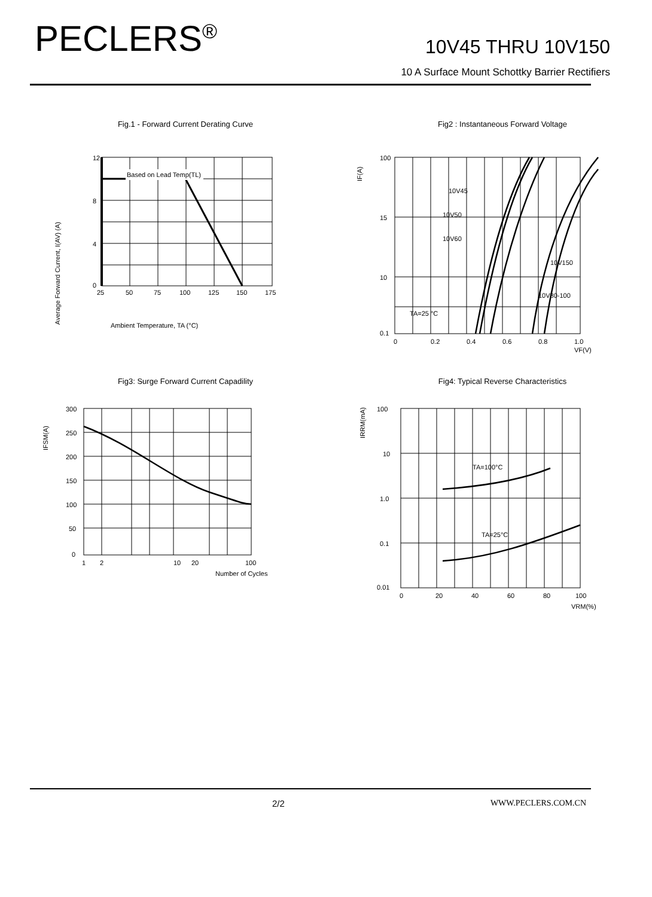PECLERS<sup>®</sup>
10V45 THRU 10V150
10 A Surface Mount Schottky Barrier Rectifiers
Fig.1 - Forward Current Derating Curve
Average Forward Current, I(AV) (A)
12
8
4
0
25
50
75
100
125
150
175
Based on Lead Temp(TL)
Ambient Temperature, TA (°C)
Fig2 : Instantaneous Forward Voltage
IF(A)
100
15
10
0.1
0
0.2
0.4
0.6
0.8
1.0
VF(V)
10V45
10V50
10V60
10V150
10V80-100
TA=25 °C
Fig3: Surge Forward Current Capadility
IFSM(A)
300
250
200
150
100
50
0
1
2
10
20
100
Number of Cycles
Fig4: Typical Reverse Characteristics
IRRM(mA)
100
10
1.0
0.1
0.01
0
20
40
60
80
100
VRM(%)
TA=100°C
TA=25°C
2/2 WWW.PECLERS.COM.CN